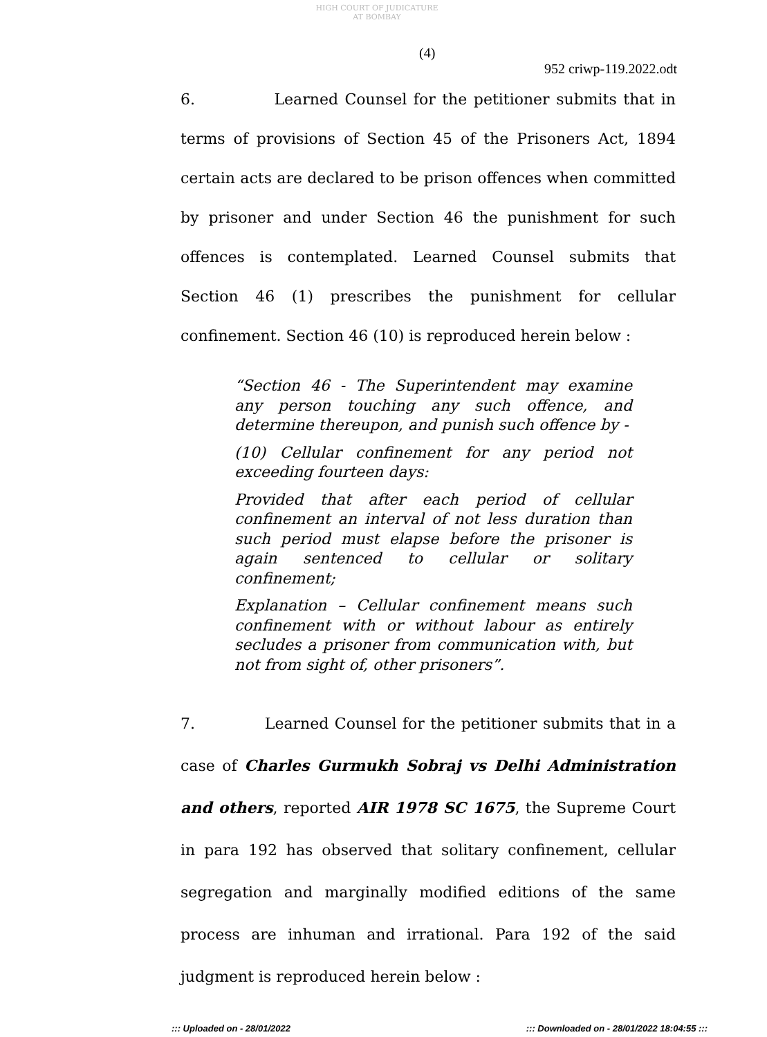HIGH COURT OF JUDICATURE AT BOMBAY
(4)
952 criwp-119.2022.odt
6. Learned Counsel for the petitioner submits that in terms of provisions of Section 45 of the Prisoners Act, 1894 certain acts are declared to be prison offences when committed by prisoner and under Section 46 the punishment for such offences is contemplated. Learned Counsel submits that Section 46 (1) prescribes the punishment for cellular confinement. Section 46 (10) is reproduced herein below :
“Section 46 - The Superintendent may examine any person touching any such offence, and determine thereupon, and punish such offence by -
(10) Cellular confinement for any period not exceeding fourteen days:
Provided that after each period of cellular confinement an interval of not less duration than such period must elapse before the prisoner is again sentenced to cellular or solitary confinement;
Explanation – Cellular confinement means such confinement with or without labour as entirely secludes a prisoner from communication with, but not from sight of, other prisoners”.
7. Learned Counsel for the petitioner submits that in a case of Charles Gurmukh Sobraj vs Delhi Administration and others, reported AIR 1978 SC 1675, the Supreme Court in para 192 has observed that solitary confinement, cellular segregation and marginally modified editions of the same process are inhuman and irrational. Para 192 of the said judgment is reproduced herein below :
::: Uploaded on - 28/01/2022::: Downloaded on - 28/01/2022 18:04:55 :::